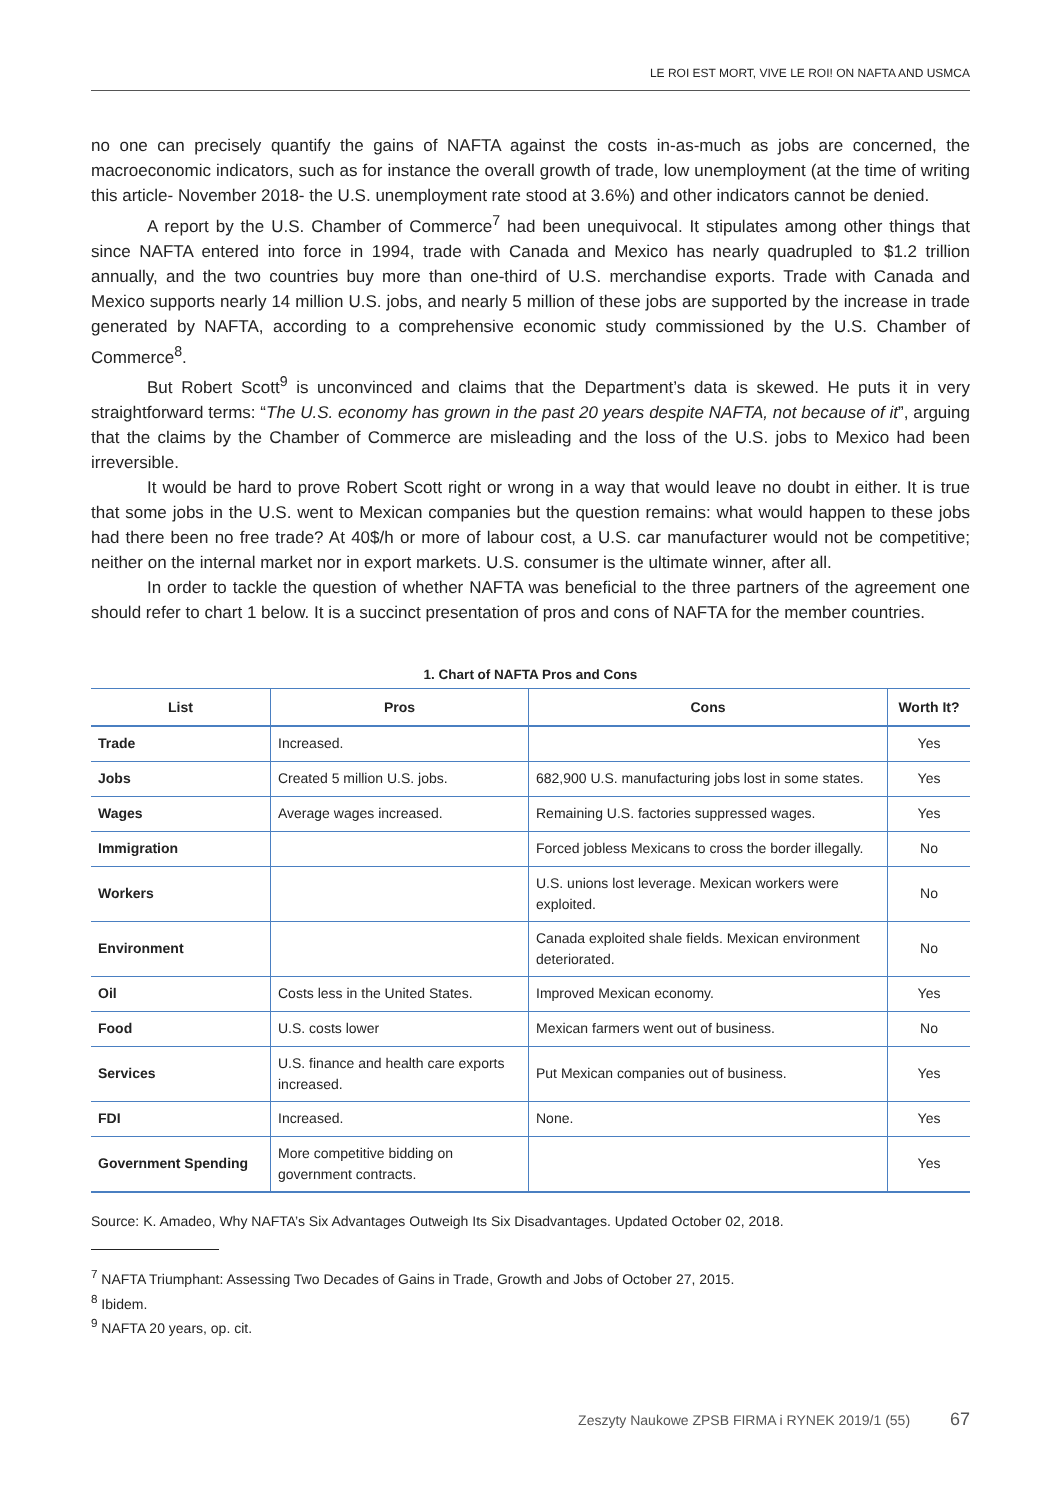LE ROI EST MORT, VIVE LE ROI! ON NAFTA AND USMCA
no one can precisely quantify the gains of NAFTA against the costs in-as-much as jobs are concerned, the macroeconomic indicators, such as for instance the overall growth of trade, low unemployment (at the time of writing this article- November 2018- the U.S. unemployment rate stood at 3.6%) and other indicators cannot be denied.
A report by the U.S. Chamber of Commerce<sup>7</sup> had been unequivocal. It stipulates among other things that since NAFTA entered into force in 1994, trade with Canada and Mexico has nearly quadrupled to $1.2 trillion annually, and the two countries buy more than one-third of U.S. merchandise exports. Trade with Canada and Mexico supports nearly 14 million U.S. jobs, and nearly 5 million of these jobs are supported by the increase in trade generated by NAFTA, according to a comprehensive economic study commissioned by the U.S. Chamber of Commerce<sup>8</sup>.
But Robert Scott<sup>9</sup> is unconvinced and claims that the Department’s data is skewed. He puts it in very straightforward terms: “The U.S. economy has grown in the past 20 years despite NAFTA, not because of it”, arguing that the claims by the Chamber of Commerce are misleading and the loss of the U.S. jobs to Mexico had been irreversible.
It would be hard to prove Robert Scott right or wrong in a way that would leave no doubt in either. It is true that some jobs in the U.S. went to Mexican companies but the question remains: what would happen to these jobs had there been no free trade? At 40$/h or more of labour cost, a U.S. car manufacturer would not be competitive; neither on the internal market nor in export markets. U.S. consumer is the ultimate winner, after all.
In order to tackle the question of whether NAFTA was beneficial to the three partners of the agreement one should refer to chart 1 below. It is a succinct presentation of pros and cons of NAFTA for the member countries.
1. Chart of NAFTA Pros and Cons
| List | Pros | Cons | Worth It? |
| --- | --- | --- | --- |
| Trade | Increased. | | Yes |
| Jobs | Created 5 million U.S. jobs. | 682,900 U.S. manufacturing jobs lost in some states. | Yes |
| Wages | Average wages increased. | Remaining U.S. factories suppressed wages. | Yes |
| Immigration | | Forced jobless Mexicans to cross the border illegally. | No |
| Workers | | U.S. unions lost leverage. Mexican workers were exploited. | No |
| Environment | | Canada exploited shale fields. Mexican environment deteriorated. | No |
| Oil | Costs less in the United States. | Improved Mexican economy. | Yes |
| Food | U.S. costs lower | Mexican farmers went out of business. | No |
| Services | U.S. finance and health care exports increased. | Put Mexican companies out of business. | Yes |
| FDI | Increased. | None. | Yes |
| Government Spending | More competitive bidding on government contracts. | | Yes |
Source: K. Amadeo, Why NAFTA’s Six Advantages Outweigh Its Six Disadvantages. Updated October 02, 2018.
<sup>7</sup> NAFTA Triumphant: Assessing Two Decades of Gains in Trade, Growth and Jobs of October 27, 2015.
<sup>8</sup> Ibidem.
<sup>9</sup> NAFTA 20 years, op. cit.
Zeszyty Naukowe ZPSB FIRMA i RYNEK 2019/1 (55) 67